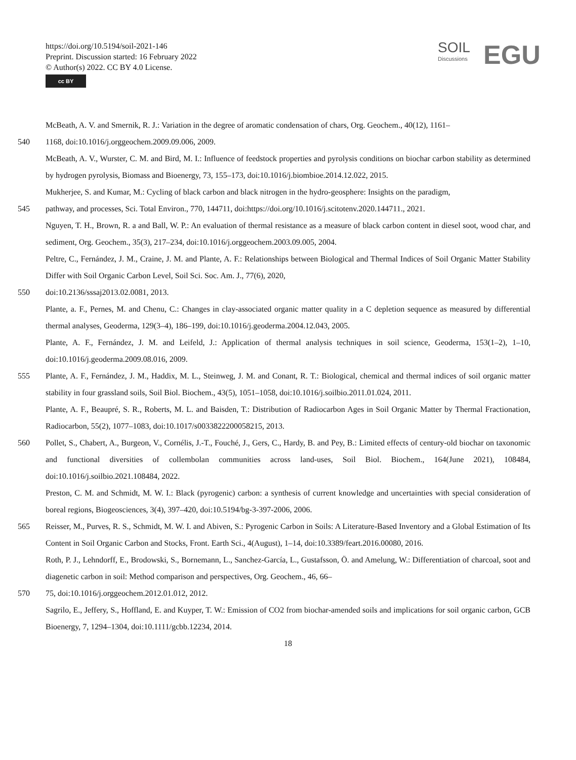https://doi.org/10.5194/soil-2021-146
Preprint. Discussion started: 16 February 2022
© Author(s) 2022. CC BY 4.0 License.
cc BY
SOIL
Discussions
EGU
McBeath, A. V. and Smernik, R. J.: Variation in the degree of aromatic condensation of chars, Org. Geochem., 40(12), 1161–
540 1168, doi:10.1016/j.orggeochem.2009.09.006, 2009.
McBeath, A. V., Wurster, C. M. and Bird, M. I.: Influence of feedstock properties and pyrolysis conditions on biochar carbon stability as determined by hydrogen pyrolysis, Biomass and Bioenergy, 73, 155–173, doi:10.1016/j.biombioe.2014.12.022, 2015.
Mukherjee, S. and Kumar, M.: Cycling of black carbon and black nitrogen in the hydro-geosphere: Insights on the paradigm,
545 pathway, and processes, Sci. Total Environ., 770, 144711, doi:https://doi.org/10.1016/j.scitotenv.2020.144711., 2021.
Nguyen, T. H., Brown, R. a and Ball, W. P.: An evaluation of thermal resistance as a measure of black carbon content in diesel soot, wood char, and sediment, Org. Geochem., 35(3), 217–234, doi:10.1016/j.orggeochem.2003.09.005, 2004.
Peltre, C., Fernández, J. M., Craine, J. M. and Plante, A. F.: Relationships between Biological and Thermal Indices of Soil Organic Matter Stability Differ with Soil Organic Carbon Level, Soil Sci. Soc. Am. J., 77(6), 2020,
550 doi:10.2136/sssaj2013.02.0081, 2013.
Plante, a. F., Pernes, M. and Chenu, C.: Changes in clay-associated organic matter quality in a C depletion sequence as measured by differential thermal analyses, Geoderma, 129(3–4), 186–199, doi:10.1016/j.geoderma.2004.12.043, 2005.
Plante, A. F., Fernández, J. M. and Leifeld, J.: Application of thermal analysis techniques in soil science, Geoderma, 153(1–2), 1–10, doi:10.1016/j.geoderma.2009.08.016, 2009.
555 Plante, A. F., Fernández, J. M., Haddix, M. L., Steinweg, J. M. and Conant, R. T.: Biological, chemical and thermal indices of soil organic matter stability in four grassland soils, Soil Biol. Biochem., 43(5), 1051–1058, doi:10.1016/j.soilbio.2011.01.024, 2011.
Plante, A. F., Beaupré, S. R., Roberts, M. L. and Baisden, T.: Distribution of Radiocarbon Ages in Soil Organic Matter by Thermal Fractionation, Radiocarbon, 55(2), 1077–1083, doi:10.1017/s0033822200058215, 2013.
560 Pollet, S., Chabert, A., Burgeon, V., Cornélis, J.-T., Fouché, J., Gers, C., Hardy, B. and Pey, B.: Limited effects of century-old biochar on taxonomic and functional diversities of collembolan communities across land-uses, Soil Biol. Biochem., 164(June 2021), 108484, doi:10.1016/j.soilbio.2021.108484, 2022.
Preston, C. M. and Schmidt, M. W. I.: Black (pyrogenic) carbon: a synthesis of current knowledge and uncertainties with special consideration of boreal regions, Biogeosciences, 3(4), 397–420, doi:10.5194/bg-3-397-2006, 2006.
565 Reisser, M., Purves, R. S., Schmidt, M. W. I. and Abiven, S.: Pyrogenic Carbon in Soils: A Literature-Based Inventory and a Global Estimation of Its Content in Soil Organic Carbon and Stocks, Front. Earth Sci., 4(August), 1–14, doi:10.3389/feart.2016.00080, 2016.
Roth, P. J., Lehndorff, E., Brodowski, S., Bornemann, L., Sanchez-García, L., Gustafsson, Ö. and Amelung, W.: Differentiation of charcoal, soot and diagenetic carbon in soil: Method comparison and perspectives, Org. Geochem., 46, 66–
570 75, doi:10.1016/j.orggeochem.2012.01.012, 2012.
Sagrilo, E., Jeffery, S., Hoffland, E. and Kuyper, T. W.: Emission of CO2 from biochar-amended soils and implications for soil organic carbon, GCB Bioenergy, 7, 1294–1304, doi:10.1111/gcbb.12234, 2014.
18